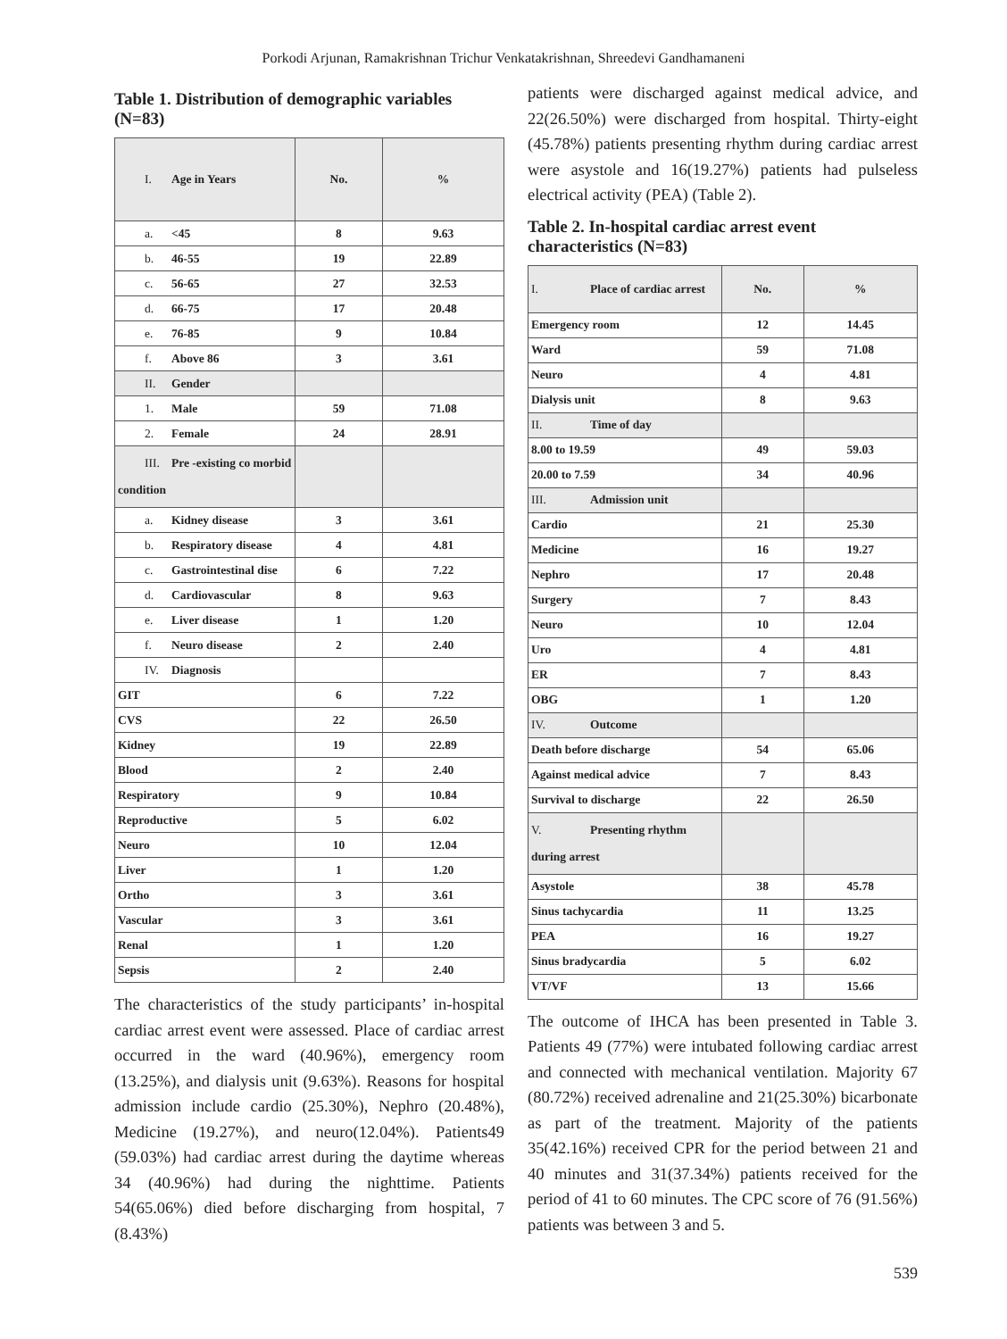Porkodi Arjunan, Ramakrishnan Trichur Venkatakrishnan, Shreedevi Gandhamaneni
Table 1. Distribution of demographic variables (N=83)
| I. Age in Years | No. | % |
| a. <45 | 8 | 9.63 |
| b. 46-55 | 19 | 22.89 |
| c. 56-65 | 27 | 32.53 |
| d. 66-75 | 17 | 20.48 |
| e. 76-85 | 9 | 10.84 |
| f. Above 86 | 3 | 3.61 |
| II. Gender | | |
| 1. Male | 59 | 71.08 |
| 2. Female | 24 | 28.91 |
| III. Pre -existing co morbid condition | | |
| a. Kidney disease | 3 | 3.61 |
| b. Respiratory disease | 4 | 4.81 |
| c. Gastrointestinal dise | 6 | 7.22 |
| d. Cardiovascular | 8 | 9.63 |
| e. Liver disease | 1 | 1.20 |
| f. Neuro disease | 2 | 2.40 |
| IV. Diagnosis | | |
| GIT | 6 | 7.22 |
| CVS | 22 | 26.50 |
| Kidney | 19 | 22.89 |
| Blood | 2 | 2.40 |
| Respiratory | 9 | 10.84 |
| Reproductive | 5 | 6.02 |
| Neuro | 10 | 12.04 |
| Liver | 1 | 1.20 |
| Ortho | 3 | 3.61 |
| Vascular | 3 | 3.61 |
| Renal | 1 | 1.20 |
| Sepsis | 2 | 2.40 |
The characteristics of the study participants’ in-hospital cardiac arrest event were assessed. Place of cardiac arrest occurred in the ward (40.96%), emergency room (13.25%), and dialysis unit (9.63%). Reasons for hospital admission include cardio (25.30%), Nephro (20.48%), Medicine (19.27%), and neuro(12.04%). Patients49 (59.03%) had cardiac arrest during the daytime whereas 34 (40.96%) had during the nighttime. Patients 54(65.06%) died before discharging from hospital, 7 (8.43%)
patients were discharged against medical advice, and 22(26.50%) were discharged from hospital. Thirty-eight (45.78%) patients presenting rhythm during cardiac arrest were asystole and 16(19.27%) patients had pulseless electrical activity (PEA) (Table 2).
Table 2. In-hospital cardiac arrest event characteristics (N=83)
| I. Place of cardiac arrest | No. | % |
| Emergency room | 12 | 14.45 |
| Ward | 59 | 71.08 |
| Neuro | 4 | 4.81 |
| Dialysis unit | 8 | 9.63 |
| II. Time of day | | |
| 8.00 to 19.59 | 49 | 59.03 |
| 20.00 to 7.59 | 34 | 40.96 |
| III. Admission unit | | |
| Cardio | 21 | 25.30 |
| Medicine | 16 | 19.27 |
| Nephro | 17 | 20.48 |
| Surgery | 7 | 8.43 |
| Neuro | 10 | 12.04 |
| Uro | 4 | 4.81 |
| ER | 7 | 8.43 |
| OBG | 1 | 1.20 |
| IV. Outcome | | |
| Death before discharge | 54 | 65.06 |
| Against medical advice | 7 | 8.43 |
| Survival to discharge | 22 | 26.50 |
| V. Presenting rhythm during arrest | | |
| Asystole | 38 | 45.78 |
| Sinus tachycardia | 11 | 13.25 |
| PEA | 16 | 19.27 |
| Sinus bradycardia | 5 | 6.02 |
| VT/VF | 13 | 15.66 |
The outcome of IHCA has been presented in Table 3. Patients 49 (77%) were intubated following cardiac arrest and connected with mechanical ventilation. Majority 67 (80.72%) received adrenaline and 21(25.30%) bicarbonate as part of the treatment. Majority of the patients 35(42.16%) received CPR for the period between 21 and 40 minutes and 31(37.34%) patients received for the period of 41 to 60 minutes. The CPC score of 76 (91.56%) patients was between 3 and 5.
539